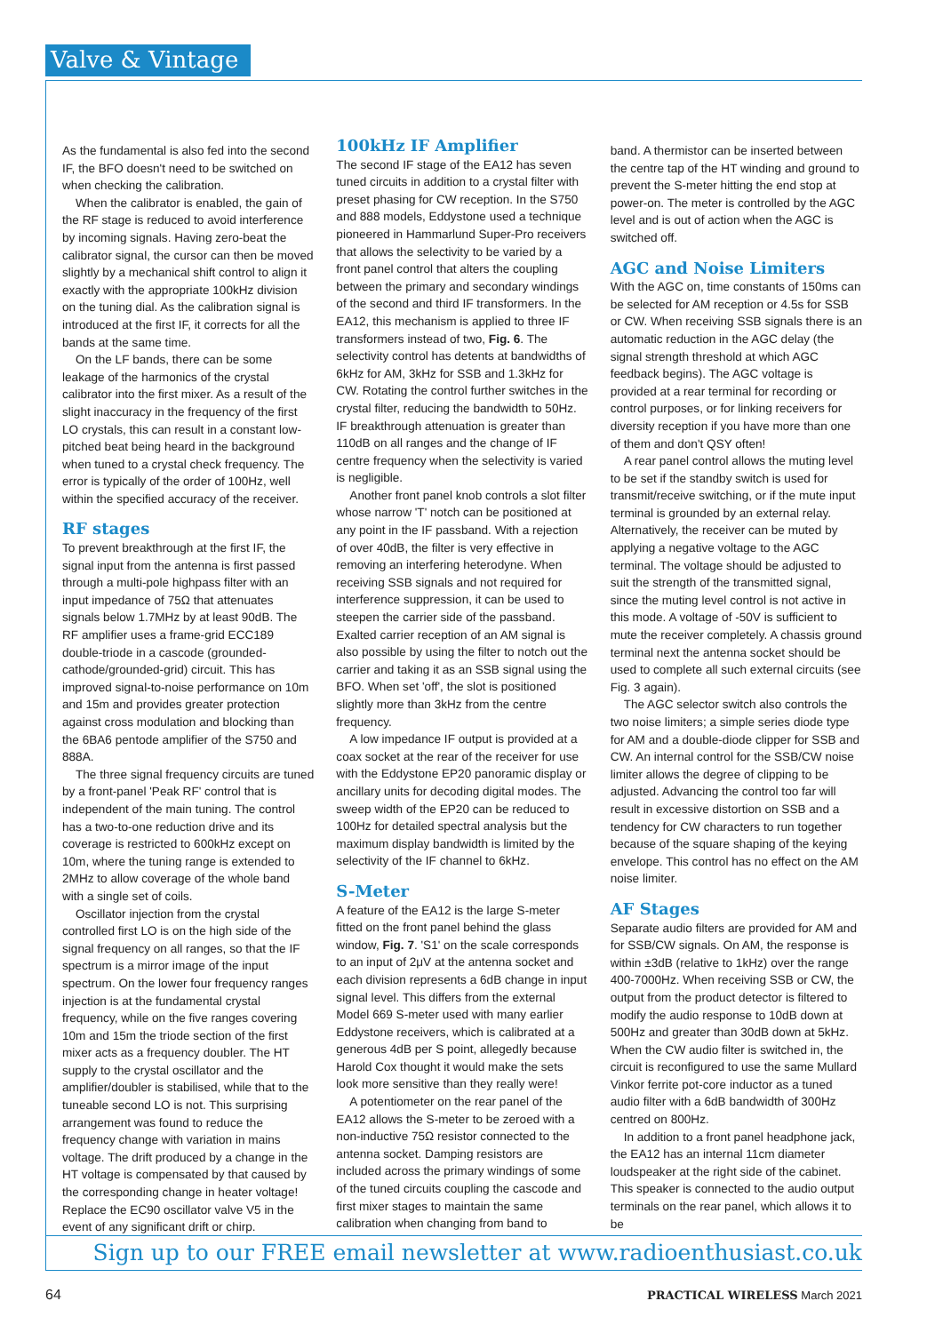Valve & Vintage
As the fundamental is also fed into the second IF, the BFO doesn't need to be switched on when checking the calibration.
When the calibrator is enabled, the gain of the RF stage is reduced to avoid interference by incoming signals. Having zero-beat the calibrator signal, the cursor can then be moved slightly by a mechanical shift control to align it exactly with the appropriate 100kHz division on the tuning dial. As the calibration signal is introduced at the first IF, it corrects for all the bands at the same time.
On the LF bands, there can be some leakage of the harmonics of the crystal calibrator into the first mixer. As a result of the slight inaccuracy in the frequency of the first LO crystals, this can result in a constant low-pitched beat being heard in the background when tuned to a crystal check frequency. The error is typically of the order of 100Hz, well within the specified accuracy of the receiver.
RF stages
To prevent breakthrough at the first IF, the signal input from the antenna is first passed through a multi-pole highpass filter with an input impedance of 75Ω that attenuates signals below 1.7MHz by at least 90dB. The RF amplifier uses a frame-grid ECC189 double-triode in a cascode (grounded-cathode/grounded-grid) circuit. This has improved signal-to-noise performance on 10m and 15m and provides greater protection against cross modulation and blocking than the 6BA6 pentode amplifier of the S750 and 888A.
The three signal frequency circuits are tuned by a front-panel 'Peak RF' control that is independent of the main tuning. The control has a two-to-one reduction drive and its coverage is restricted to 600kHz except on 10m, where the tuning range is extended to 2MHz to allow coverage of the whole band with a single set of coils.
Oscillator injection from the crystal controlled first LO is on the high side of the signal frequency on all ranges, so that the IF spectrum is a mirror image of the input spectrum. On the lower four frequency ranges injection is at the fundamental crystal frequency, while on the five ranges covering 10m and 15m the triode section of the first mixer acts as a frequency doubler. The HT supply to the crystal oscillator and the amplifier/doubler is stabilised, while that to the tuneable second LO is not. This surprising arrangement was found to reduce the frequency change with variation in mains voltage. The drift produced by a change in the HT voltage is compensated by that caused by the corresponding change in heater voltage! Replace the EC90 oscillator valve V5 in the event of any significant drift or chirp.
100kHz IF Amplifier
The second IF stage of the EA12 has seven tuned circuits in addition to a crystal filter with preset phasing for CW reception. In the S750 and 888 models, Eddystone used a technique pioneered in Hammarlund Super-Pro receivers that allows the selectivity to be varied by a front panel control that alters the coupling between the primary and secondary windings of the second and third IF transformers. In the EA12, this mechanism is applied to three IF transformers instead of two, Fig. 6. The selectivity control has detents at bandwidths of 6kHz for AM, 3kHz for SSB and 1.3kHz for CW. Rotating the control further switches in the crystal filter, reducing the bandwidth to 50Hz. IF breakthrough attenuation is greater than 110dB on all ranges and the change of IF centre frequency when the selectivity is varied is negligible.
Another front panel knob controls a slot filter whose narrow 'T' notch can be positioned at any point in the IF passband. With a rejection of over 40dB, the filter is very effective in removing an interfering heterodyne. When receiving SSB signals and not required for interference suppression, it can be used to steepen the carrier side of the passband. Exalted carrier reception of an AM signal is also possible by using the filter to notch out the carrier and taking it as an SSB signal using the BFO. When set 'off', the slot is positioned slightly more than 3kHz from the centre frequency.
A low impedance IF output is provided at a coax socket at the rear of the receiver for use with the Eddystone EP20 panoramic display or ancillary units for decoding digital modes. The sweep width of the EP20 can be reduced to 100Hz for detailed spectral analysis but the maximum display bandwidth is limited by the selectivity of the IF channel to 6kHz.
S-Meter
A feature of the EA12 is the large S-meter fitted on the front panel behind the glass window, Fig. 7. 'S1' on the scale corresponds to an input of 2μV at the antenna socket and each division represents a 6dB change in input signal level. This differs from the external Model 669 S-meter used with many earlier Eddystone receivers, which is calibrated at a generous 4dB per S point, allegedly because Harold Cox thought it would make the sets look more sensitive than they really were!
A potentiometer on the rear panel of the EA12 allows the S-meter to be zeroed with a non-inductive 75Ω resistor connected to the antenna socket. Damping resistors are included across the primary windings of some of the tuned circuits coupling the cascode and first mixer stages to maintain the same calibration when changing from band to
band. A thermistor can be inserted between the centre tap of the HT winding and ground to prevent the S-meter hitting the end stop at power-on. The meter is controlled by the AGC level and is out of action when the AGC is switched off.
AGC and Noise Limiters
With the AGC on, time constants of 150ms can be selected for AM reception or 4.5s for SSB or CW. When receiving SSB signals there is an automatic reduction in the AGC delay (the signal strength threshold at which AGC feedback begins). The AGC voltage is provided at a rear terminal for recording or control purposes, or for linking receivers for diversity reception if you have more than one of them and don't QSY often!
A rear panel control allows the muting level to be set if the standby switch is used for transmit/receive switching, or if the mute input terminal is grounded by an external relay. Alternatively, the receiver can be muted by applying a negative voltage to the AGC terminal. The voltage should be adjusted to suit the strength of the transmitted signal, since the muting level control is not active in this mode. A voltage of -50V is sufficient to mute the receiver completely. A chassis ground terminal next the antenna socket should be used to complete all such external circuits (see Fig. 3 again).
The AGC selector switch also controls the two noise limiters; a simple series diode type for AM and a double-diode clipper for SSB and CW. An internal control for the SSB/CW noise limiter allows the degree of clipping to be adjusted. Advancing the control too far will result in excessive distortion on SSB and a tendency for CW characters to run together because of the square shaping of the keying envelope. This control has no effect on the AM noise limiter.
AF Stages
Separate audio filters are provided for AM and for SSB/CW signals. On AM, the response is within ±3dB (relative to 1kHz) over the range 400-7000Hz. When receiving SSB or CW, the output from the product detector is filtered to modify the audio response to 10dB down at 500Hz and greater than 30dB down at 5kHz. When the CW audio filter is switched in, the circuit is reconfigured to use the same Mullard Vinkor ferrite pot-core inductor as a tuned audio filter with a 6dB bandwidth of 300Hz centred on 800Hz.
In addition to a front panel headphone jack, the EA12 has an internal 11cm diameter loudspeaker at the right side of the cabinet. This speaker is connected to the audio output terminals on the rear panel, which allows it to be
Sign up to our FREE email newsletter at www.radioenthusiast.co.uk
64 PRACTICAL WIRELESS March 2021